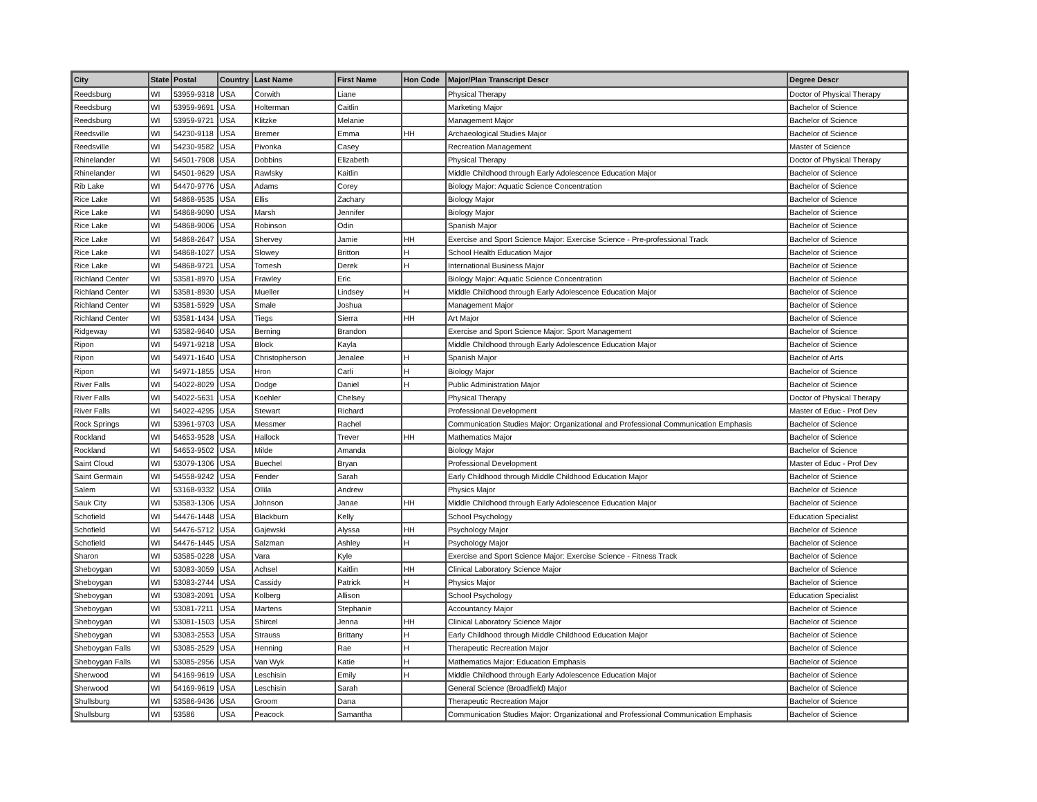| City | State | Postal | Country | Last Name | First Name | Hon Code | Major/Plan Transcript Descr | Degree Descr |
| --- | --- | --- | --- | --- | --- | --- | --- | --- |
| Reedsburg | WI | 53959-9318 | USA | Corwith | Liane | | Physical Therapy | Doctor of Physical Therapy |
| Reedsburg | WI | 53959-9691 | USA | Holterman | Caitlin | | Marketing Major | Bachelor of Science |
| Reedsburg | WI | 53959-9721 | USA | Klitzke | Melanie | | Management Major | Bachelor of Science |
| Reedsville | WI | 54230-9118 | USA | Bremer | Emma | HH | Archaeological Studies Major | Bachelor of Science |
| Reedsville | WI | 54230-9582 | USA | Pivonka | Casey | | Recreation Management | Master of Science |
| Rhinelander | WI | 54501-7908 | USA | Dobbins | Elizabeth | | Physical Therapy | Doctor of Physical Therapy |
| Rhinelander | WI | 54501-9629 | USA | Rawlsky | Kaitlin | | Middle Childhood through Early Adolescence Education Major | Bachelor of Science |
| Rib Lake | WI | 54470-9776 | USA | Adams | Corey | | Biology Major: Aquatic Science Concentration | Bachelor of Science |
| Rice Lake | WI | 54868-9535 | USA | Ellis | Zachary | | Biology Major | Bachelor of Science |
| Rice Lake | WI | 54868-9090 | USA | Marsh | Jennifer | | Biology Major | Bachelor of Science |
| Rice Lake | WI | 54868-9006 | USA | Robinson | Odin | | Spanish Major | Bachelor of Science |
| Rice Lake | WI | 54868-2647 | USA | Shervey | Jamie | HH | Exercise and Sport Science Major: Exercise Science - Pre-professional Track | Bachelor of Science |
| Rice Lake | WI | 54868-1027 | USA | Slowey | Britton | H | School Health Education Major | Bachelor of Science |
| Rice Lake | WI | 54868-9721 | USA | Tomesh | Derek | H | International Business Major | Bachelor of Science |
| Richland Center | WI | 53581-8970 | USA | Frawley | Eric | | Biology Major: Aquatic Science Concentration | Bachelor of Science |
| Richland Center | WI | 53581-8930 | USA | Mueller | Lindsey | H | Middle Childhood through Early Adolescence Education Major | Bachelor of Science |
| Richland Center | WI | 53581-5929 | USA | Smale | Joshua | | Management Major | Bachelor of Science |
| Richland Center | WI | 53581-1434 | USA | Tiegs | Sierra | HH | Art Major | Bachelor of Science |
| Ridgeway | WI | 53582-9640 | USA | Berning | Brandon | | Exercise and Sport Science Major: Sport Management | Bachelor of Science |
| Ripon | WI | 54971-9218 | USA | Block | Kayla | | Middle Childhood through Early Adolescence Education Major | Bachelor of Science |
| Ripon | WI | 54971-1640 | USA | Christopherson | Jenalee | H | Spanish Major | Bachelor of Arts |
| Ripon | WI | 54971-1855 | USA | Hron | Carli | H | Biology Major | Bachelor of Science |
| River Falls | WI | 54022-8029 | USA | Dodge | Daniel | H | Public Administration Major | Bachelor of Science |
| River Falls | WI | 54022-5631 | USA | Koehler | Chelsey | | Physical Therapy | Doctor of Physical Therapy |
| River Falls | WI | 54022-4295 | USA | Stewart | Richard | | Professional Development | Master of Educ - Prof Dev |
| Rock Springs | WI | 53961-9703 | USA | Messmer | Rachel | | Communication Studies Major: Organizational and Professional Communication Emphasis | Bachelor of Science |
| Rockland | WI | 54653-9528 | USA | Hallock | Trever | HH | Mathematics Major | Bachelor of Science |
| Rockland | WI | 54653-9502 | USA | Milde | Amanda | | Biology Major | Bachelor of Science |
| Saint Cloud | WI | 53079-1306 | USA | Buechel | Bryan | | Professional Development | Master of Educ - Prof Dev |
| Saint Germain | WI | 54558-9242 | USA | Fender | Sarah | | Early Childhood through Middle Childhood Education Major | Bachelor of Science |
| Salem | WI | 53168-9332 | USA | Ollila | Andrew | | Physics Major | Bachelor of Science |
| Sauk City | WI | 53583-1306 | USA | Johnson | Janae | HH | Middle Childhood through Early Adolescence Education Major | Bachelor of Science |
| Schofield | WI | 54476-1448 | USA | Blackburn | Kelly | | School Psychology | Education Specialist |
| Schofield | WI | 54476-5712 | USA | Gajewski | Alyssa | HH | Psychology Major | Bachelor of Science |
| Schofield | WI | 54476-1445 | USA | Salzman | Ashley | H | Psychology Major | Bachelor of Science |
| Sharon | WI | 53585-0228 | USA | Vara | Kyle | | Exercise and Sport Science Major: Exercise Science - Fitness Track | Bachelor of Science |
| Sheboygan | WI | 53083-3059 | USA | Achsel | Kaitlin | HH | Clinical Laboratory Science Major | Bachelor of Science |
| Sheboygan | WI | 53083-2744 | USA | Cassidy | Patrick | H | Physics Major | Bachelor of Science |
| Sheboygan | WI | 53083-2091 | USA | Kolberg | Allison | | School Psychology | Education Specialist |
| Sheboygan | WI | 53081-7211 | USA | Martens | Stephanie | | Accountancy Major | Bachelor of Science |
| Sheboygan | WI | 53081-1503 | USA | Shircel | Jenna | HH | Clinical Laboratory Science Major | Bachelor of Science |
| Sheboygan | WI | 53083-2553 | USA | Strauss | Brittany | H | Early Childhood through Middle Childhood Education Major | Bachelor of Science |
| Sheboygan Falls | WI | 53085-2529 | USA | Henning | Rae | H | Therapeutic Recreation Major | Bachelor of Science |
| Sheboygan Falls | WI | 53085-2956 | USA | Van Wyk | Katie | H | Mathematics Major: Education Emphasis | Bachelor of Science |
| Sherwood | WI | 54169-9619 | USA | Leschisin | Emily | H | Middle Childhood through Early Adolescence Education Major | Bachelor of Science |
| Sherwood | WI | 54169-9619 | USA | Leschisin | Sarah | | General Science (Broadfield) Major | Bachelor of Science |
| Shullsburg | WI | 53586-9436 | USA | Groom | Dana | | Therapeutic Recreation Major | Bachelor of Science |
| Shullsburg | WI | 53586 | USA | Peacock | Samantha | | Communication Studies Major: Organizational and Professional Communication Emphasis | Bachelor of Science |